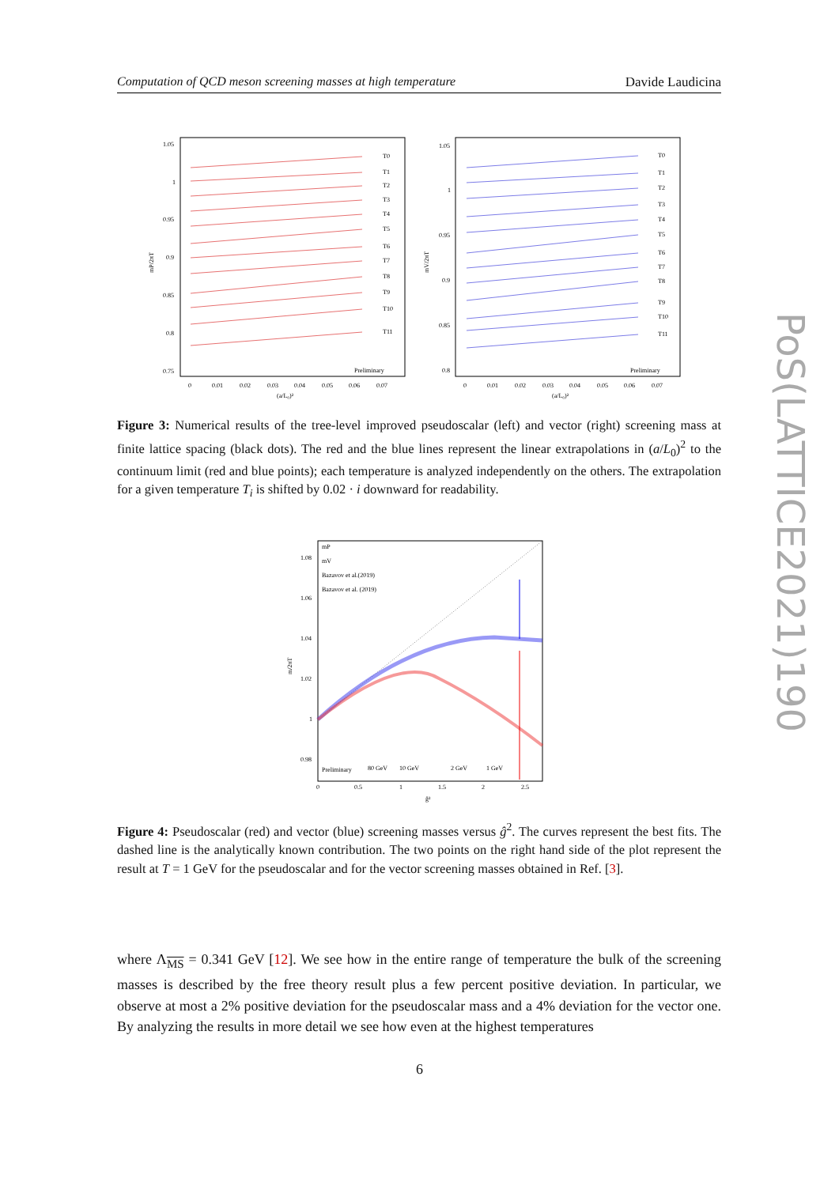Computation of QCD meson screening masses at high temperature Davide Laudicina
1.05
1
0.95
0.9
0.85
0.8
0.75
Preliminary
Preliminary
0
0.01
0.02
0.03
0.04
0.05
0.06
0.07
(a/L₀)²
(a/L₀)²
1.05
1
0.95
0.9
0.85
0.8
0
0.01
0.02
0.03
0.04
0.05
0.06
0.07
mP/2πT
mV/2πT
T0
T1
T2
T3
T4
T5
T6
T7
T8
T9
T10
T11
T0
T1
T2
T3
T4
T5
T6
T7
T8
T9
T10
T11
Figure 3: Numerical results of the tree-level improved pseudoscalar (left) and vector (right) screening mass at finite lattice spacing (black dots). The red and the blue lines represent the linear extrapolations in (a/L<sub>0</sub>)<sup>2</sup> to the continuum limit (red and blue points); each temperature is analyzed independently on the others. The extrapolation for a given temperature T<sub>i</sub> is shifted by 0.02 · i downward for readability.
mP
mV
Bazavov et al.(2019)
Bazavov et al. (2019)
1.08
1.06
1.04
1.02
1
0.98
Preliminary
80 GeV
10 GeV
2 GeV
1 GeV
0
0.5
1
1.5
2
2.5
ĝ²
m/2πT
Figure 4: Pseudoscalar (red) and vector (blue) screening masses versus ĝ<sup>2</sup>. The curves represent the best fits. The dashed line is the analytically known contribution. The two points on the right hand side of the plot represent the result at T = 1 GeV for the pseudoscalar and for the vector screening masses obtained in Ref. [3].
where Λ<sub>MS</sub> = 0.341 GeV [12]. We see how in the entire range of temperature the bulk of the screening masses is described by the free theory result plus a few percent positive deviation. In particular, we observe at most a 2% positive deviation for the pseudoscalar mass and a 4% deviation for the vector one. By analyzing the results in more detail we see how even at the highest temperatures
6
PoS(LATTICE2021)190